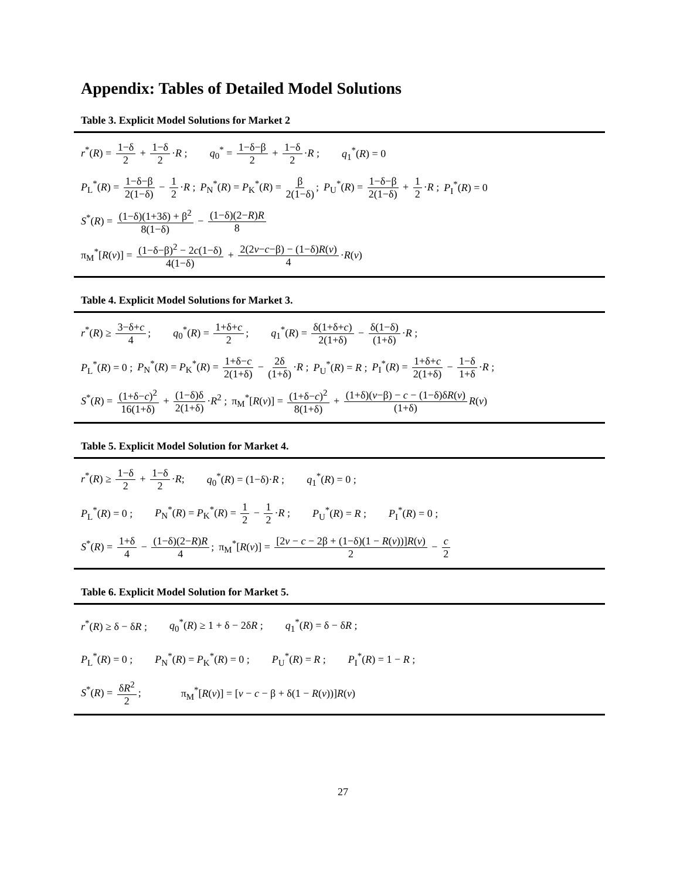Appendix: Tables of Detailed Model Solutions
Table 3. Explicit Model Solutions for Market 2
r<sup>*</sup>(R) = 1−δ 2 + 1−δ 2 ·R ; q<sub>0</sub><sup>*</sup> = 1−δ−β 2 + 1−δ 2 ·R ; q<sub>1</sub><sup>*</sup>(R) = 0
P<sub>L</sub><sup>*</sup>(R) = 1−δ−β 2(1−δ) − 1 2 ·R ; P<sub>N</sub><sup>*</sup>(R) = P<sub>K</sub><sup>*</sup>(R) = β 2(1−δ); P<sub>U</sub><sup>*</sup>(R) = 1−δ−β 2(1−δ) + 1 2 ·R ; P<sub>I</sub><sup>*</sup>(R) = 0
S<sup>*</sup>(R) = (1−δ)(1+3δ) + β<sup>2</sup> 8(1−δ) − (1−δ)(2−R)R 8
π<sub>M</sub><sup>*</sup>[R(v)] = (1−δ−β)<sup>2</sup> − 2c(1−δ) 4(1−δ) + 2(2v−c−β) − (1−δ)R(v) 4 ·R(v)
Table 4. Explicit Model Solutions for Market 3.
r<sup>*</sup>(R) ≥ 3−δ+c 4; q<sub>0</sub><sup>*</sup>(R) = 1+δ+c 2; q<sub>1</sub><sup>*</sup>(R) = δ(1+δ+c) 2(1+δ) − δ(1−δ) (1+δ) ·R ;
P<sub>L</sub><sup>*</sup>(R) = 0 ; P<sub>N</sub><sup>*</sup>(R) = P<sub>K</sub><sup>*</sup>(R) = 1+δ−c 2(1+δ) − 2δ (1+δ) ·R ; P<sub>U</sub><sup>*</sup>(R) = R ; P<sub>I</sub><sup>*</sup>(R) = 1+δ+c 2(1+δ) − 1−δ 1+δ ·R ;
S<sup>*</sup>(R) = (1+δ−c)<sup>2</sup> 16(1+δ) + (1−δ)δ 2(1+δ) ·R<sup>2</sup> ; π<sub>M</sub><sup>*</sup>[R(v)] = (1+δ−c)<sup>2</sup> 8(1+δ) + (1+δ)(v−β) − c − (1−δ)δR(v) (1+δ) R(v)
Table 5. Explicit Model Solution for Market 4.
r<sup>*</sup>(R) ≥ 1−δ 2 + 1−δ 2 ·R; q<sub>0</sub><sup>*</sup>(R) = (1−δ)·R ; q<sub>1</sub><sup>*</sup>(R) = 0 ;
P<sub>L</sub><sup>*</sup>(R) = 0 ; P<sub>N</sub><sup>*</sup>(R) = P<sub>K</sub><sup>*</sup>(R) = 1 2 − 1 2 ·R ; P<sub>U</sub><sup>*</sup>(R) = R ; P<sub>I</sub><sup>*</sup>(R) = 0 ;
S<sup>*</sup>(R) = 1+δ 4 − (1−δ)(2−R)R 4; π<sub>M</sub><sup>*</sup>[R(v)] = [2v − c − 2β + (1−δ)(1 − R(v))]R(v) 2 − c 2
Table 6. Explicit Model Solution for Market 5.
r<sup>*</sup>(R) ≥ δ − δR ; q<sub>0</sub><sup>*</sup>(R) ≥ 1 + δ − 2δR ; q<sub>1</sub><sup>*</sup>(R) = δ − δR ;
P<sub>L</sub><sup>*</sup>(R) = 0 ; P<sub>N</sub><sup>*</sup>(R) = P<sub>K</sub><sup>*</sup>(R) = 0 ; P<sub>U</sub><sup>*</sup>(R) = R ; P<sub>I</sub><sup>*</sup>(R) = 1 − R ;
S<sup>*</sup>(R) = δR<sup>2</sup> 2; π<sub>M</sub><sup>*</sup>[R(v)] = [v − c − β + δ(1 − R(v))]R(v)
27